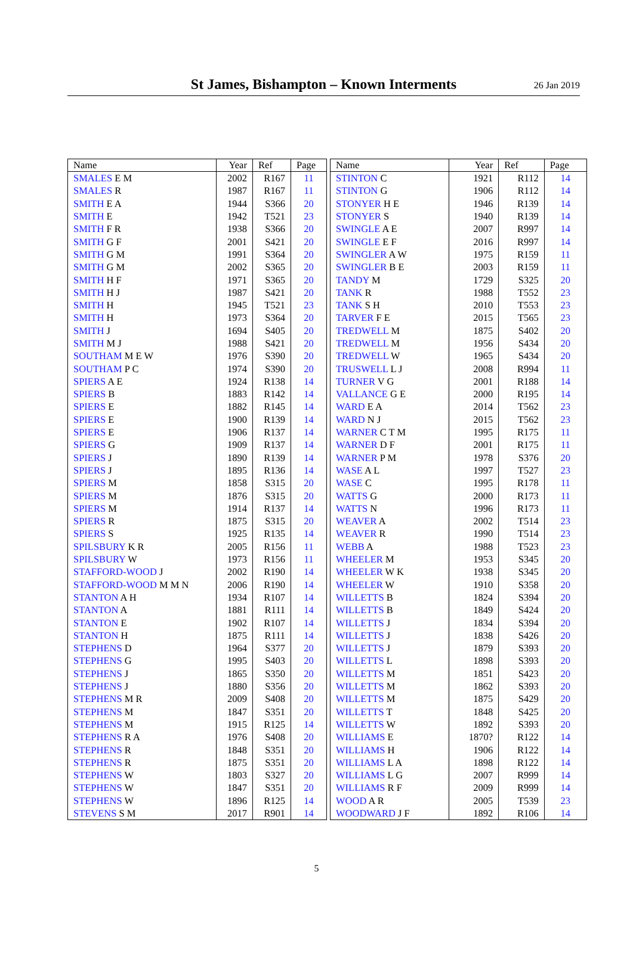St James, Bishampton – Known Interments
26 Jan 2019
| Name | Year | Ref | Page |
| --- | --- | --- | --- |
| SMALES E M | 2002 | R167 | 11 |
| SMALES R | 1987 | R167 | 11 |
| SMITH E A | 1944 | S366 | 20 |
| SMITH E | 1942 | T521 | 23 |
| SMITH F R | 1938 | S366 | 20 |
| SMITH G F | 2001 | S421 | 20 |
| SMITH G M | 1991 | S364 | 20 |
| SMITH G M | 2002 | S365 | 20 |
| SMITH H F | 1971 | S365 | 20 |
| SMITH H J | 1987 | S421 | 20 |
| SMITH H | 1945 | T521 | 23 |
| SMITH H | 1973 | S364 | 20 |
| SMITH J | 1694 | S405 | 20 |
| SMITH M J | 1988 | S421 | 20 |
| SOUTHAM M E W | 1976 | S390 | 20 |
| SOUTHAM P C | 1974 | S390 | 20 |
| SPIERS A E | 1924 | R138 | 14 |
| SPIERS B | 1883 | R142 | 14 |
| SPIERS E | 1882 | R145 | 14 |
| SPIERS E | 1900 | R139 | 14 |
| SPIERS E | 1906 | R137 | 14 |
| SPIERS G | 1909 | R137 | 14 |
| SPIERS J | 1890 | R139 | 14 |
| SPIERS J | 1895 | R136 | 14 |
| SPIERS M | 1858 | S315 | 20 |
| SPIERS M | 1876 | S315 | 20 |
| SPIERS M | 1914 | R137 | 14 |
| SPIERS R | 1875 | S315 | 20 |
| SPIERS S | 1925 | R135 | 14 |
| SPILSBURY K R | 2005 | R156 | 11 |
| SPILSBURY W | 1973 | R156 | 11 |
| STAFFORD-WOOD J | 2002 | R190 | 14 |
| STAFFORD-WOOD M M N | 2006 | R190 | 14 |
| STANTON A H | 1934 | R107 | 14 |
| STANTON A | 1881 | R111 | 14 |
| STANTON E | 1902 | R107 | 14 |
| STANTON H | 1875 | R111 | 14 |
| STEPHENS D | 1964 | S377 | 20 |
| STEPHENS G | 1995 | S403 | 20 |
| STEPHENS J | 1865 | S350 | 20 |
| STEPHENS J | 1880 | S356 | 20 |
| STEPHENS M R | 2009 | S408 | 20 |
| STEPHENS M | 1847 | S351 | 20 |
| STEPHENS M | 1915 | R125 | 14 |
| STEPHENS R A | 1976 | S408 | 20 |
| STEPHENS R | 1848 | S351 | 20 |
| STEPHENS R | 1875 | S351 | 20 |
| STEPHENS W | 1803 | S327 | 20 |
| STEPHENS W | 1847 | S351 | 20 |
| STEPHENS W | 1896 | R125 | 14 |
| STEVENS S M | 2017 | R901 | 14 |
| Name | Year | Ref | Page |
| --- | --- | --- | --- |
| STINTON C | 1921 | R112 | 14 |
| STINTON G | 1906 | R112 | 14 |
| STONYER H E | 1946 | R139 | 14 |
| STONYER S | 1940 | R139 | 14 |
| SWINGLE A E | 2007 | R997 | 14 |
| SWINGLE E F | 2016 | R997 | 14 |
| SWINGLER A W | 1975 | R159 | 11 |
| SWINGLER B E | 2003 | R159 | 11 |
| TANDY M | 1729 | S325 | 20 |
| TANK R | 1988 | T552 | 23 |
| TANK S H | 2010 | T553 | 23 |
| TARVER F E | 2015 | T565 | 23 |
| TREDWELL M | 1875 | S402 | 20 |
| TREDWELL M | 1956 | S434 | 20 |
| TREDWELL W | 1965 | S434 | 20 |
| TRUSWELL L J | 2008 | R994 | 11 |
| TURNER V G | 2001 | R188 | 14 |
| VALLANCE G E | 2000 | R195 | 14 |
| WARD E A | 2014 | T562 | 23 |
| WARD N J | 2015 | T562 | 23 |
| WARNER C T M | 1995 | R175 | 11 |
| WARNER D F | 2001 | R175 | 11 |
| WARNER P M | 1978 | S376 | 20 |
| WASE A L | 1997 | T527 | 23 |
| WASE C | 1995 | R178 | 11 |
| WATTS G | 2000 | R173 | 11 |
| WATTS N | 1996 | R173 | 11 |
| WEAVER A | 2002 | T514 | 23 |
| WEAVER R | 1990 | T514 | 23 |
| WEBB A | 1988 | T523 | 23 |
| WHEELER M | 1953 | S345 | 20 |
| WHEELER W K | 1938 | S345 | 20 |
| WHEELER W | 1910 | S358 | 20 |
| WILLETTS B | 1824 | S394 | 20 |
| WILLETTS B | 1849 | S424 | 20 |
| WILLETTS J | 1834 | S394 | 20 |
| WILLETTS J | 1838 | S426 | 20 |
| WILLETTS J | 1879 | S393 | 20 |
| WILLETTS L | 1898 | S393 | 20 |
| WILLETTS M | 1851 | S423 | 20 |
| WILLETTS M | 1862 | S393 | 20 |
| WILLETTS M | 1875 | S429 | 20 |
| WILLETTS T | 1848 | S425 | 20 |
| WILLETTS W | 1892 | S393 | 20 |
| WILLIAMS E | 1870? | R122 | 14 |
| WILLIAMS H | 1906 | R122 | 14 |
| WILLIAMS L A | 1898 | R122 | 14 |
| WILLIAMS L G | 2007 | R999 | 14 |
| WILLIAMS R F | 2009 | R999 | 14 |
| WOOD A R | 2005 | T539 | 23 |
| WOODWARD J F | 1892 | R106 | 14 |
5